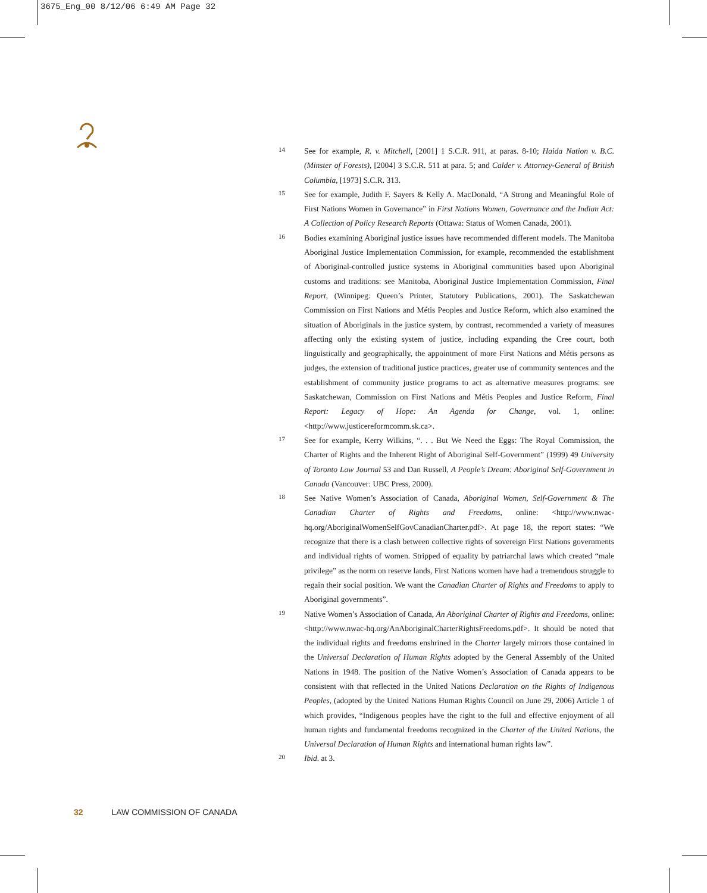3675_Eng_00 8/12/06 6:49 AM Page 32
14
See for example, R. v. Mitchell, [2001] 1 S.C.R. 911, at paras. 8-10; Haida Nation v. B.C. (Minster of Forests), [2004] 3 S.C.R. 511 at para. 5; and Calder v. Attorney-General of British Columbia, [1973] S.C.R. 313.
15
See for example, Judith F. Sayers & Kelly A. MacDonald, “A Strong and Meaningful Role of First Nations Women in Governance” in First Nations Women, Governance and the Indian Act: A Collection of Policy Research Reports (Ottawa: Status of Women Canada, 2001).
16
Bodies examining Aboriginal justice issues have recommended different models. The Manitoba Aboriginal Justice Implementation Commission, for example, recommended the establishment of Aboriginal-controlled justice systems in Aboriginal communities based upon Aboriginal customs and traditions: see Manitoba, Aboriginal Justice Implementation Commission, Final Report, (Winnipeg: Queen’s Printer, Statutory Publications, 2001). The Saskatchewan Commission on First Nations and Métis Peoples and Justice Reform, which also examined the situation of Aboriginals in the justice system, by contrast, recommended a variety of measures affecting only the existing system of justice, including expanding the Cree court, both linguistically and geographically, the appointment of more First Nations and Métis persons as judges, the extension of traditional justice practices, greater use of community sentences and the establishment of community justice programs to act as alternative measures programs: see Saskatchewan, Commission on First Nations and Métis Peoples and Justice Reform, Final Report: Legacy of Hope: An Agenda for Change, vol. 1, online: <http://www.justicereformcomm.sk.ca>.
17
See for example, Kerry Wilkins, “. . . But We Need the Eggs: The Royal Commission, the Charter of Rights and the Inherent Right of Aboriginal Self-Government” (1999) 49 University of Toronto Law Journal 53 and Dan Russell, A People’s Dream: Aboriginal Self-Government in Canada (Vancouver: UBC Press, 2000).
18
See Native Women’s Association of Canada, Aboriginal Women, Self-Government & The Canadian Charter of Rights and Freedoms, online: <http://www.nwac-hq.org/AboriginalWomenSelfGovCanadianCharter.pdf>. At page 18, the report states: “We recognize that there is a clash between collective rights of sovereign First Nations governments and individual rights of women. Stripped of equality by patriarchal laws which created “male privilege” as the norm on reserve lands, First Nations women have had a tremendous struggle to regain their social position. We want the Canadian Charter of Rights and Freedoms to apply to Aboriginal governments”.
19
Native Women’s Association of Canada, An Aboriginal Charter of Rights and Freedoms, online: <http://www.nwac-hq.org/AnAboriginalCharterRightsFreedoms.pdf>. It should be noted that the individual rights and freedoms enshrined in the Charter largely mirrors those contained in the Universal Declaration of Human Rights adopted by the General Assembly of the United Nations in 1948. The position of the Native Women’s Association of Canada appears to be consistent with that reflected in the United Nations Declaration on the Rights of Indigenous Peoples, (adopted by the United Nations Human Rights Council on June 29, 2006) Article 1 of which provides, “Indigenous peoples have the right to the full and effective enjoyment of all human rights and fundamental freedoms recognized in the Charter of the United Nations, the Universal Declaration of Human Rights and international human rights law”.
20
Ibid. at 3.
32 LAW COMMISSION OF CANADA